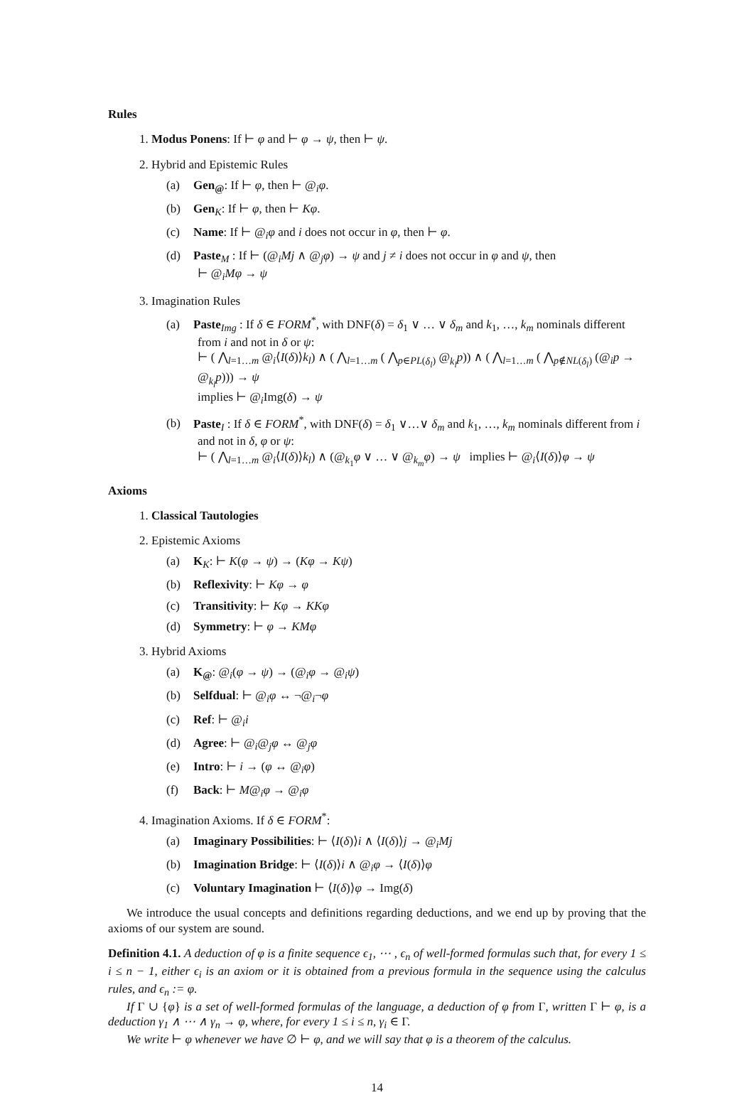Rules
1. Modus Ponens: If ⊢ φ and ⊢ φ → ψ, then ⊢ ψ.
2. Hybrid and Epistemic Rules
(a) Gen<sub>@</sub>: If ⊢ φ, then ⊢ @<sub>i</sub>φ.
(b) Gen<sub>K</sub>: If ⊢ φ, then ⊢ Kφ.
(c) Name: If ⊢ @<sub>i</sub>φ and i does not occur in φ, then ⊢ φ.
(d) Paste<sub>M</sub> : If ⊢ (@<sub>i</sub>Mj ∧ @<sub>j</sub>φ) → ψ and j ≠ i does not occur in φ and ψ, then
⊢ @<sub>i</sub>Mφ → ψ
3. Imagination Rules
(a) Paste<sub>Img</sub> : If δ ∈ FORM<sup>*</sup>, with DNF(δ) = δ<sub>1</sub> ∨ … ∨ δ<sub>m</sub> and k<sub>1</sub>, …, k<sub>m</sub> nominals different from i and not in δ or ψ:
⊢ ( ⋀<sub>l=1…m</sub> @<sub>i</sub>⟨I(δ)⟩k<sub>l</sub>) ∧ ( ⋀<sub>l=1…m</sub> ( ⋀<sub>p∈PL(δ<sub>l</sub>)</sub> @<sub>k<sub>l</sub></sub>p)) ∧ ( ⋀<sub>l=1…m</sub> ( ⋀<sub>p∉NL(δ<sub>l</sub>)</sub> (@<sub>i</sub>p → @<sub>k<sub>l</sub></sub>p))) → ψ
implies ⊢ @<sub>i</sub>Img(δ) → ψ
(b) Paste<sub>I</sub> : If δ ∈ FORM<sup>*</sup>, with DNF(δ) = δ<sub>1</sub> ∨…∨ δ<sub>m</sub> and k<sub>1</sub>, …, k<sub>m</sub> nominals different from i and not in δ, φ or ψ:
⊢ ( ⋀<sub>l=1…m</sub> @<sub>i</sub>⟨I(δ)⟩k<sub>l</sub>) ∧ (@<sub>k<sub>1</sub></sub>φ ∨ … ∨ @<sub>k<sub>m</sub></sub>φ) → ψ implies ⊢ @<sub>i</sub>⟨I(δ)⟩φ → ψ
Axioms
1. Classical Tautologies
2. Epistemic Axioms
(a) K<sub>K</sub>: ⊢ K(φ → ψ) → (Kφ → Kψ)
(b) Reflexivity: ⊢ Kφ → φ
(c) Transitivity: ⊢ Kφ → KKφ
(d) Symmetry: ⊢ φ → KMφ
3. Hybrid Axioms
(a) K<sub>@</sub>: @<sub>i</sub>(φ → ψ) → (@<sub>i</sub>φ → @<sub>i</sub>ψ)
(b) Selfdual: ⊢ @<sub>i</sub>φ ↔ ¬@<sub>i</sub>¬φ
(c) Ref: ⊢ @<sub>i</sub>i
(d) Agree: ⊢ @<sub>i</sub>@<sub>j</sub>φ ↔ @<sub>j</sub>φ
(e) Intro: ⊢ i → (φ ↔ @<sub>i</sub>φ)
(f) Back: ⊢ M@<sub>i</sub>φ → @<sub>i</sub>φ
4. Imagination Axioms. If δ ∈ FORM<sup>*</sup>:
(a) Imaginary Possibilities: ⊢ ⟨I(δ)⟩i ∧ ⟨I(δ)⟩j → @<sub>i</sub>Mj
(b) Imagination Bridge: ⊢ ⟨I(δ)⟩i ∧ @<sub>i</sub>φ → ⟨I(δ)⟩φ
(c) Voluntary Imagination ⊢ ⟨I(δ)⟩φ → Img(δ)
We introduce the usual concepts and definitions regarding deductions, and we end up by proving that the axioms of our system are sound.
Definition 4.1. A deduction of φ is a finite sequence ϵ<sub>1</sub>, ⋯ , ϵ<sub>n</sub> of well-formed formulas such that, for every 1 ≤ i ≤ n − 1, either ϵ<sub>i</sub> is an axiom or it is obtained from a previous formula in the sequence using the calculus rules, and ϵ<sub>n</sub> := φ.
If Γ ∪ {φ} is a set of well-formed formulas of the language, a deduction of φ from Γ, written Γ ⊢ φ, is a deduction γ<sub>1</sub> ∧ ⋯ ∧ γ<sub>n</sub> → φ, where, for every 1 ≤ i ≤ n, γ<sub>i</sub> ∈ Γ.
We write ⊢ φ whenever we have ∅ ⊢ φ, and we will say that φ is a theorem of the calculus.
14